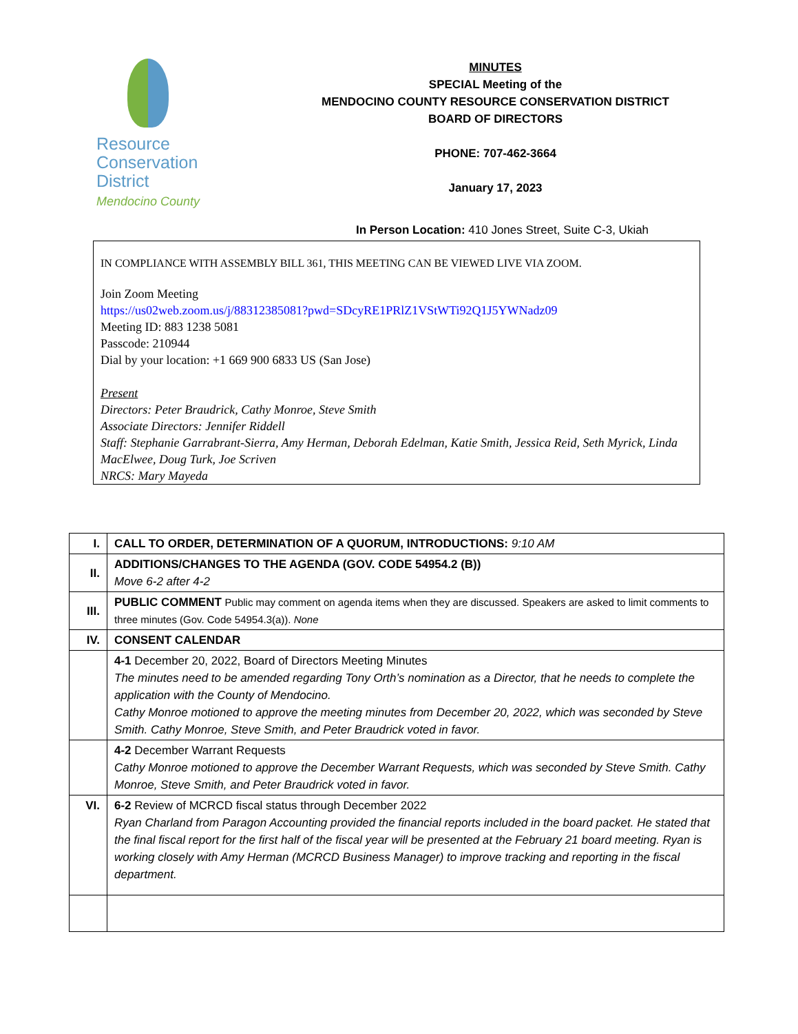Resource
Conservation
District
Mendocino County
MINUTES
SPECIAL Meeting of the
MENDOCINO COUNTY RESOURCE CONSERVATION DISTRICT
BOARD OF DIRECTORS
PHONE: 707-462-3664
January 17, 2023
In Person Location: 410 Jones Street, Suite C-3, Ukiah
IN COMPLIANCE WITH ASSEMBLY BILL 361, THIS MEETING CAN BE VIEWED LIVE VIA ZOOM.
Join Zoom Meeting
https://us02web.zoom.us/j/88312385081?pwd=SDcyRE1PRlZ1VStWTi92Q1J5YWNadz09
Meeting ID: 883 1238 5081
Passcode: 210944
Dial by your location: +1 669 900 6833 US (San Jose)
Present
Directors: Peter Braudrick, Cathy Monroe, Steve Smith
Associate Directors: Jennifer Riddell
Staff: Stephanie Garrabrant-Sierra, Amy Herman, Deborah Edelman, Katie Smith, Jessica Reid, Seth Myrick, Linda MacElwee, Doug Turk, Joe Scriven
NRCS: Mary Mayeda
| I. | CALL TO ORDER, DETERMINATION OF A QUORUM, INTRODUCTIONS: 9:10 AM |
| II. | ADDITIONS/CHANGES TO THE AGENDA (GOV. CODE 54954.2 (B)) Move 6-2 after 4-2 |
| III. | PUBLIC COMMENT Public may comment on agenda items when they are discussed. Speakers are asked to limit comments to three minutes (Gov. Code 54954.3(a)). None |
| IV. | CONSENT CALENDAR |
| | 4-1 December 20, 2022, Board of Directors Meeting Minutes The minutes need to be amended regarding Tony Orth’s nomination as a Director, that he needs to complete the application with the County of Mendocino. Cathy Monroe motioned to approve the meeting minutes from December 20, 2022, which was seconded by Steve Smith. Cathy Monroe, Steve Smith, and Peter Braudrick voted in favor. |
| | 4-2 December Warrant Requests Cathy Monroe motioned to approve the December Warrant Requests, which was seconded by Steve Smith. Cathy Monroe, Steve Smith, and Peter Braudrick voted in favor. |
| VI. | 6-2 Review of MCRCD fiscal status through December 2022 Ryan Charland from Paragon Accounting provided the financial reports included in the board packet. He stated that the final fiscal report for the first half of the fiscal year will be presented at the February 21 board meeting. Ryan is working closely with Amy Herman (MCRCD Business Manager) to improve tracking and reporting in the fiscal department. |